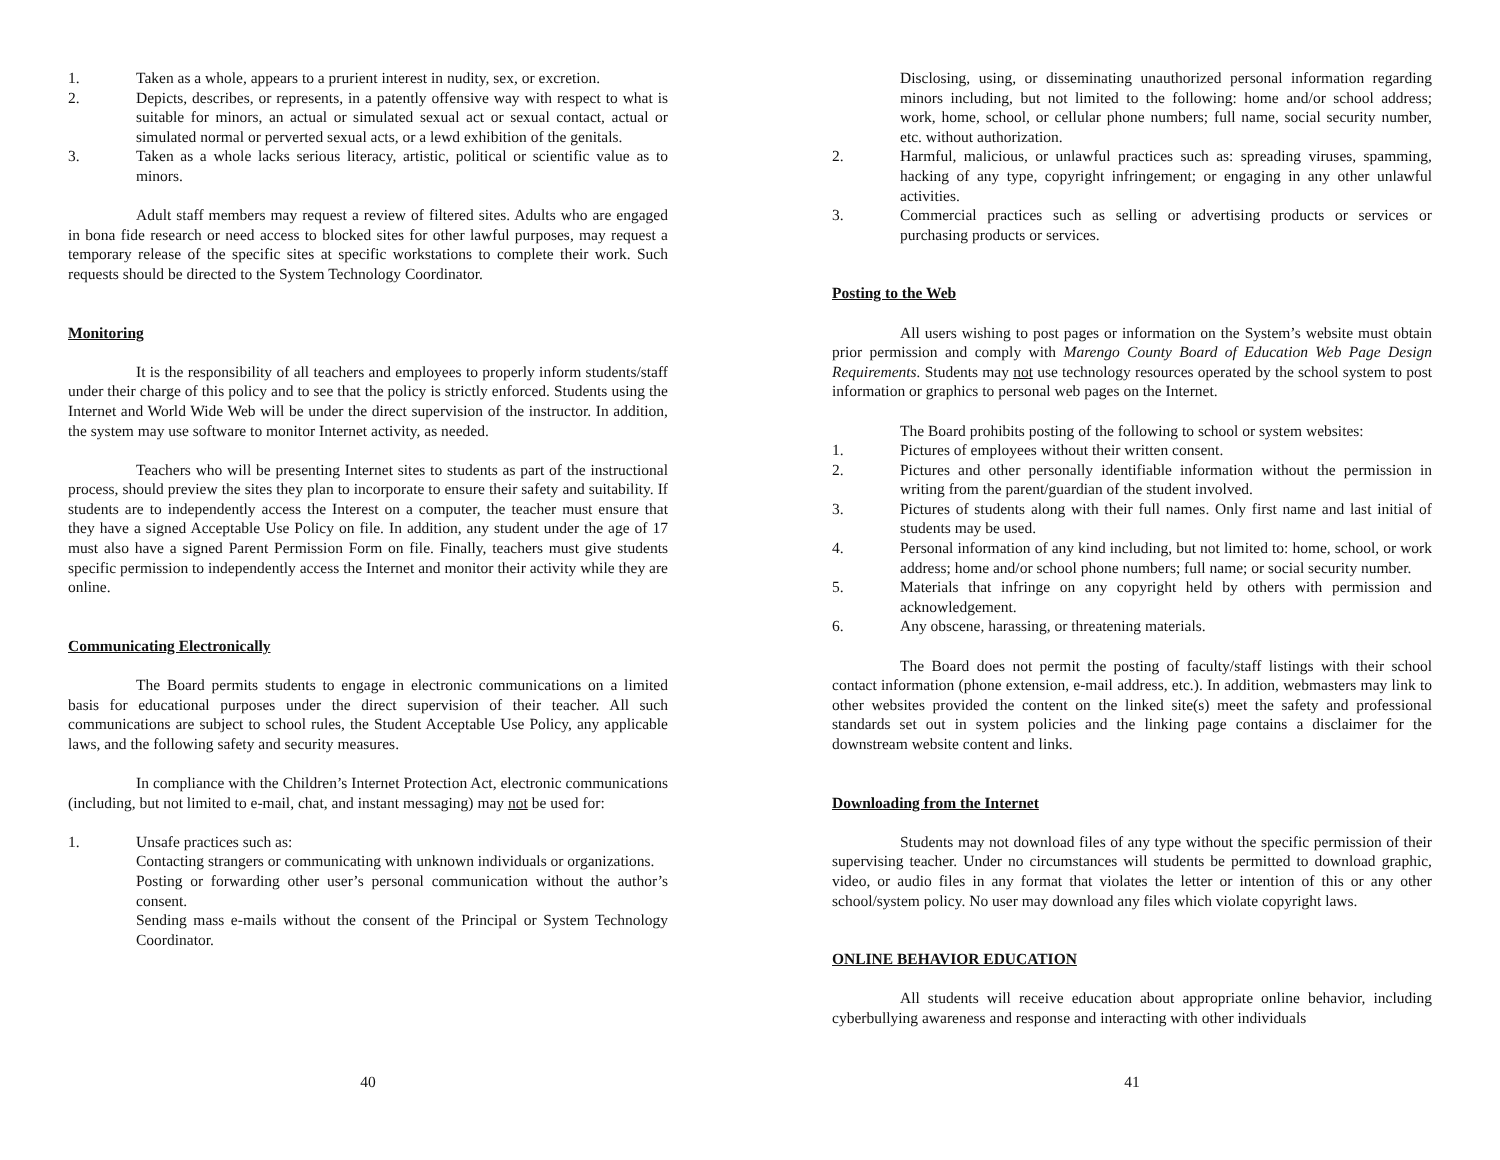1. Taken as a whole, appears to a prurient interest in nudity, sex, or excretion.
2. Depicts, describes, or represents, in a patently offensive way with respect to what is suitable for minors, an actual or simulated sexual act or sexual contact, actual or simulated normal or perverted sexual acts, or a lewd exhibition of the genitals.
3. Taken as a whole lacks serious literacy, artistic, political or scientific value as to minors.
Adult staff members may request a review of filtered sites. Adults who are engaged in bona fide research or need access to blocked sites for other lawful purposes, may request a temporary release of the specific sites at specific workstations to complete their work. Such requests should be directed to the System Technology Coordinator.
Monitoring
It is the responsibility of all teachers and employees to properly inform students/staff under their charge of this policy and to see that the policy is strictly enforced. Students using the Internet and World Wide Web will be under the direct supervision of the instructor. In addition, the system may use software to monitor Internet activity, as needed.
Teachers who will be presenting Internet sites to students as part of the instructional process, should preview the sites they plan to incorporate to ensure their safety and suitability. If students are to independently access the Interest on a computer, the teacher must ensure that they have a signed Acceptable Use Policy on file. In addition, any student under the age of 17 must also have a signed Parent Permission Form on file. Finally, teachers must give students specific permission to independently access the Internet and monitor their activity while they are online.
Communicating Electronically
The Board permits students to engage in electronic communications on a limited basis for educational purposes under the direct supervision of their teacher. All such communications are subject to school rules, the Student Acceptable Use Policy, any applicable laws, and the following safety and security measures.
In compliance with the Children’s Internet Protection Act, electronic communications (including, but not limited to e-mail, chat, and instant messaging) may not be used for:
1. Unsafe practices such as:
Contacting strangers or communicating with unknown individuals or organizations.
Posting or forwarding other user’s personal communication without the author’s consent.
Sending mass e-mails without the consent of the Principal or System Technology Coordinator.
40
Disclosing, using, or disseminating unauthorized personal information regarding minors including, but not limited to the following: home and/or school address; work, home, school, or cellular phone numbers; full name, social security number, etc. without authorization.
2. Harmful, malicious, or unlawful practices such as: spreading viruses, spamming, hacking of any type, copyright infringement; or engaging in any other unlawful activities.
3. Commercial practices such as selling or advertising products or services or purchasing products or services.
Posting to the Web
All users wishing to post pages or information on the System’s website must obtain prior permission and comply with Marengo County Board of Education Web Page Design Requirements. Students may not use technology resources operated by the school system to post information or graphics to personal web pages on the Internet.
The Board prohibits posting of the following to school or system websites:
1. Pictures of employees without their written consent.
2. Pictures and other personally identifiable information without the permission in writing from the parent/guardian of the student involved.
3. Pictures of students along with their full names. Only first name and last initial of students may be used.
4. Personal information of any kind including, but not limited to: home, school, or work address; home and/or school phone numbers; full name; or social security number.
5. Materials that infringe on any copyright held by others with permission and acknowledgement.
6. Any obscene, harassing, or threatening materials.
The Board does not permit the posting of faculty/staff listings with their school contact information (phone extension, e-mail address, etc.). In addition, webmasters may link to other websites provided the content on the linked site(s) meet the safety and professional standards set out in system policies and the linking page contains a disclaimer for the downstream website content and links.
Downloading from the Internet
Students may not download files of any type without the specific permission of their supervising teacher. Under no circumstances will students be permitted to download graphic, video, or audio files in any format that violates the letter or intention of this or any other school/system policy. No user may download any files which violate copyright laws.
ONLINE BEHAVIOR EDUCATION
All students will receive education about appropriate online behavior, including cyberbullying awareness and response and interacting with other individuals
41